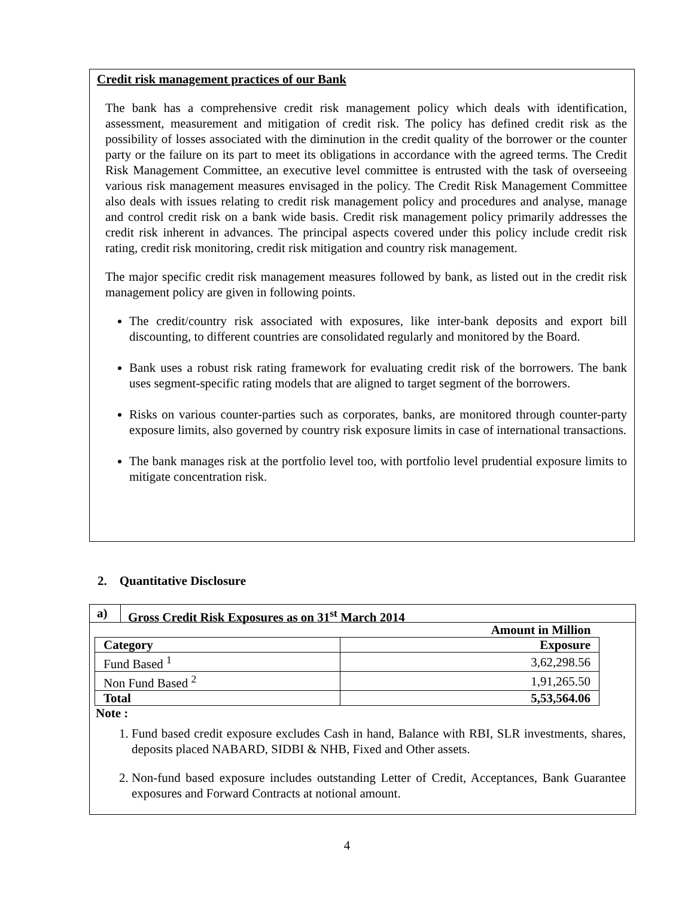Credit risk management practices of our Bank
The bank has a comprehensive credit risk management policy which deals with identification, assessment, measurement and mitigation of credit risk. The policy has defined credit risk as the possibility of losses associated with the diminution in the credit quality of the borrower or the counter party or the failure on its part to meet its obligations in accordance with the agreed terms. The Credit Risk Management Committee, an executive level committee is entrusted with the task of overseeing various risk management measures envisaged in the policy. The Credit Risk Management Committee also deals with issues relating to credit risk management policy and procedures and analyse, manage and control credit risk on a bank wide basis. Credit risk management policy primarily addresses the credit risk inherent in advances. The principal aspects covered under this policy include credit risk rating, credit risk monitoring, credit risk mitigation and country risk management.
The major specific credit risk management measures followed by bank, as listed out in the credit risk management policy are given in following points.
The credit/country risk associated with exposures, like inter-bank deposits and export bill discounting, to different countries are consolidated regularly and monitored by the Board.
Bank uses a robust risk rating framework for evaluating credit risk of the borrowers. The bank uses segment-specific rating models that are aligned to target segment of the borrowers.
Risks on various counter-parties such as corporates, banks, are monitored through counter-party exposure limits, also governed by country risk exposure limits in case of international transactions.
The bank manages risk at the portfolio level too, with portfolio level prudential exposure limits to mitigate concentration risk.
2. Quantitative Disclosure
a) Gross Credit Risk Exposures as on 31<sup>st</sup> March 2014
| | Amount in Million |
| Category | Exposure |
| Fund Based <sup>1</sup> | 3,62,298.56 |
| Non Fund Based <sup>2</sup> | 1,91,265.50 |
| Total | 5,53,564.06 |
Note :
1. Fund based credit exposure excludes Cash in hand, Balance with RBI, SLR investments, shares, deposits placed NABARD, SIDBI & NHB, Fixed and Other assets.
2. Non-fund based exposure includes outstanding Letter of Credit, Acceptances, Bank Guarantee exposures and Forward Contracts at notional amount.
4